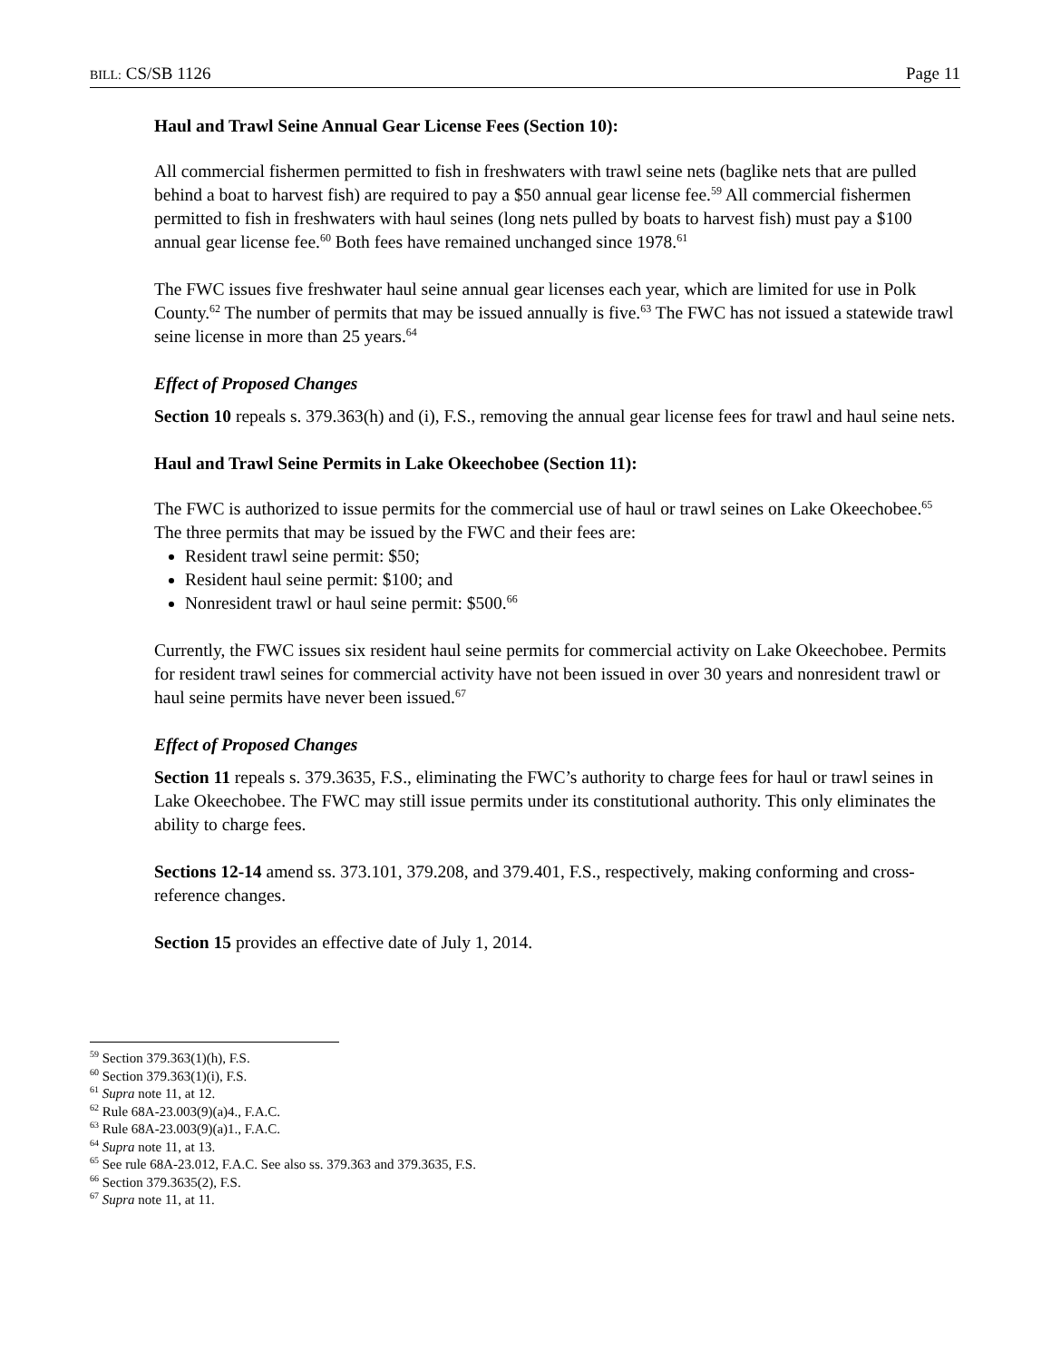BILL: CS/SB 1126 Page 11
Haul and Trawl Seine Annual Gear License Fees (Section 10):
All commercial fishermen permitted to fish in freshwaters with trawl seine nets (baglike nets that are pulled behind a boat to harvest fish) are required to pay a $50 annual gear license fee.<sup>59</sup> All commercial fishermen permitted to fish in freshwaters with haul seines (long nets pulled by boats to harvest fish) must pay a $100 annual gear license fee.<sup>60</sup> Both fees have remained unchanged since 1978.<sup>61</sup>
The FWC issues five freshwater haul seine annual gear licenses each year, which are limited for use in Polk County.<sup>62</sup> The number of permits that may be issued annually is five.<sup>63</sup> The FWC has not issued a statewide trawl seine license in more than 25 years.<sup>64</sup>
Effect of Proposed Changes
Section 10 repeals s. 379.363(h) and (i), F.S., removing the annual gear license fees for trawl and haul seine nets.
Haul and Trawl Seine Permits in Lake Okeechobee (Section 11):
The FWC is authorized to issue permits for the commercial use of haul or trawl seines on Lake Okeechobee.<sup>65</sup> The three permits that may be issued by the FWC and their fees are:
Resident trawl seine permit: $50;
Resident haul seine permit: $100; and
Nonresident trawl or haul seine permit: $500.<sup>66</sup>
Currently, the FWC issues six resident haul seine permits for commercial activity on Lake Okeechobee. Permits for resident trawl seines for commercial activity have not been issued in over 30 years and nonresident trawl or haul seine permits have never been issued.<sup>67</sup>
Effect of Proposed Changes
Section 11 repeals s. 379.3635, F.S., eliminating the FWC’s authority to charge fees for haul or trawl seines in Lake Okeechobee. The FWC may still issue permits under its constitutional authority. This only eliminates the ability to charge fees.
Sections 12-14 amend ss. 373.101, 379.208, and 379.401, F.S., respectively, making conforming and cross-reference changes.
Section 15 provides an effective date of July 1, 2014.
<sup>59</sup> Section 379.363(1)(h), F.S.
<sup>60</sup> Section 379.363(1)(i), F.S.
<sup>61</sup> Supra note 11, at 12.
<sup>62</sup> Rule 68A-23.003(9)(a)4., F.A.C.
<sup>63</sup> Rule 68A-23.003(9)(a)1., F.A.C.
<sup>64</sup> Supra note 11, at 13.
<sup>65</sup> See rule 68A-23.012, F.A.C. See also ss. 379.363 and 379.3635, F.S.
<sup>66</sup> Section 379.3635(2), F.S.
<sup>67</sup> Supra note 11, at 11.